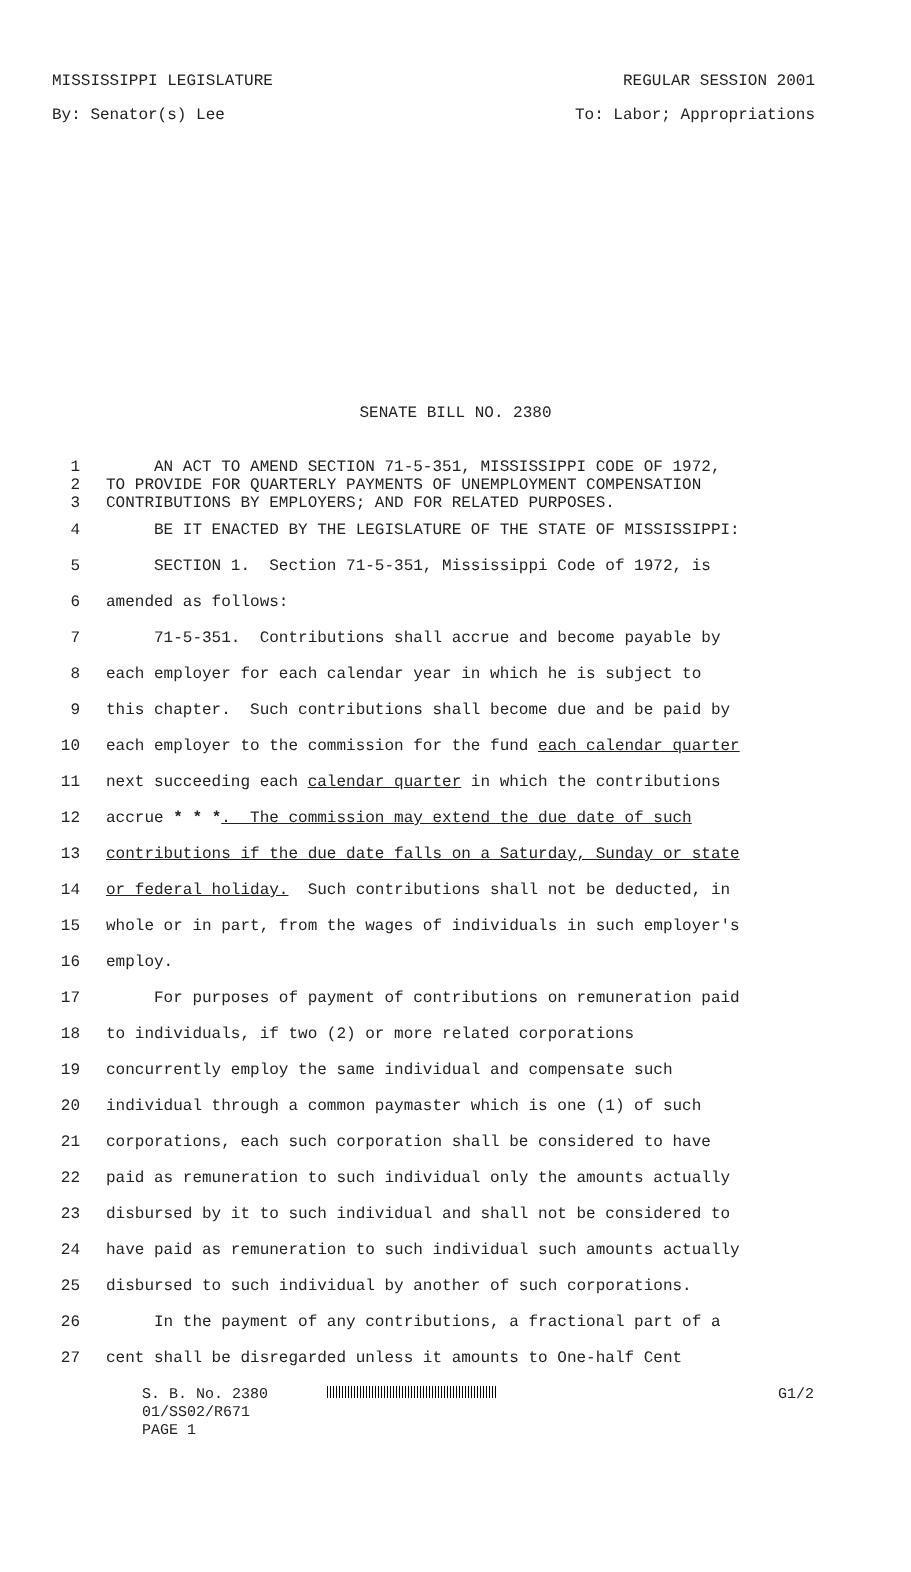MISSISSIPPI LEGISLATURE REGULAR SESSION 2001
By: Senator(s) Lee To: Labor; Appropriations
SENATE BILL NO. 2380
1 AN ACT TO AMEND SECTION 71-5-351, MISSISSIPPI CODE OF 1972,
2 TO PROVIDE FOR QUARTERLY PAYMENTS OF UNEMPLOYMENT COMPENSATION
3 CONTRIBUTIONS BY EMPLOYERS; AND FOR RELATED PURPOSES.
4 BE IT ENACTED BY THE LEGISLATURE OF THE STATE OF MISSISSIPPI:
5 SECTION 1. Section 71-5-351, Mississippi Code of 1972, is
6 amended as follows:
7 71-5-351. Contributions shall accrue and become payable by
8 each employer for each calendar year in which he is subject to
9 this chapter. Such contributions shall become due and be paid by
10 each employer to the commission for the fund each calendar quarter
11 next succeeding each calendar quarter in which the contributions
12 accrue * * *. The commission may extend the due date of such
13 contributions if the due date falls on a Saturday, Sunday or state
14 or federal holiday. Such contributions shall not be deducted, in
15 whole or in part, from the wages of individuals in such employer's
16 employ.
17 For purposes of payment of contributions on remuneration paid
18 to individuals, if two (2) or more related corporations
19 concurrently employ the same individual and compensate such
20 individual through a common paymaster which is one (1) of such
21 corporations, each such corporation shall be considered to have
22 paid as remuneration to such individual only the amounts actually
23 disbursed by it to such individual and shall not be considered to
24 have paid as remuneration to such individual such amounts actually
25 disbursed to such individual by another of such corporations.
26 In the payment of any contributions, a fractional part of a
27 cent shall be disregarded unless it amounts to One-half Cent
S. B. No. 2380 G1/2
01/SS02/R671
PAGE 1